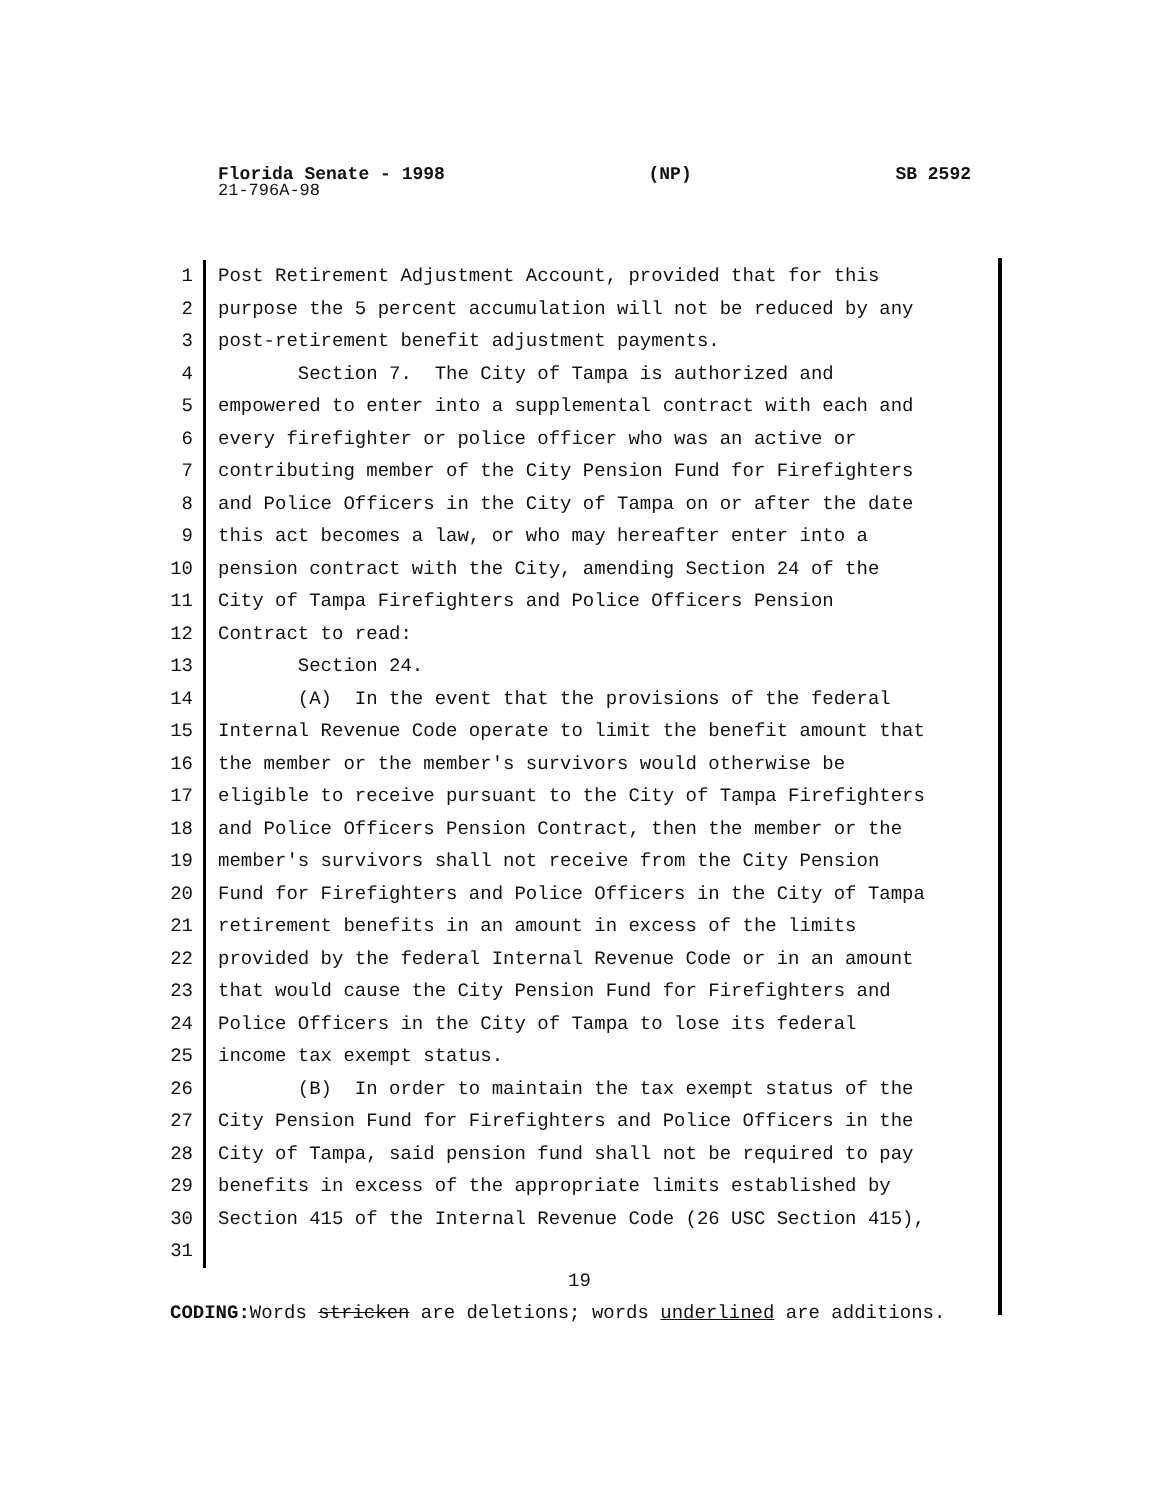Florida Senate - 1998 (NP) SB 2592
21-796A-98
1 Post Retirement Adjustment Account, provided that for this
2 purpose the 5 percent accumulation will not be reduced by any
3 post-retirement benefit adjustment payments.
4 Section 7. The City of Tampa is authorized and
5 empowered to enter into a supplemental contract with each and
6 every firefighter or police officer who was an active or
7 contributing member of the City Pension Fund for Firefighters
8 and Police Officers in the City of Tampa on or after the date
9 this act becomes a law, or who may hereafter enter into a
10 pension contract with the City, amending Section 24 of the
11 City of Tampa Firefighters and Police Officers Pension
12 Contract to read:
13 Section 24.
14 (A) In the event that the provisions of the federal
15 Internal Revenue Code operate to limit the benefit amount that
16 the member or the member's survivors would otherwise be
17 eligible to receive pursuant to the City of Tampa Firefighters
18 and Police Officers Pension Contract, then the member or the
19 member's survivors shall not receive from the City Pension
20 Fund for Firefighters and Police Officers in the City of Tampa
21 retirement benefits in an amount in excess of the limits
22 provided by the federal Internal Revenue Code or in an amount
23 that would cause the City Pension Fund for Firefighters and
24 Police Officers in the City of Tampa to lose its federal
25 income tax exempt status.
26 (B) In order to maintain the tax exempt status of the
27 City Pension Fund for Firefighters and Police Officers in the
28 City of Tampa, said pension fund shall not be required to pay
29 benefits in excess of the appropriate limits established by
30 Section 415 of the Internal Revenue Code (26 USC Section 415),
31
19
CODING: Words stricken are deletions; words underlined are additions.